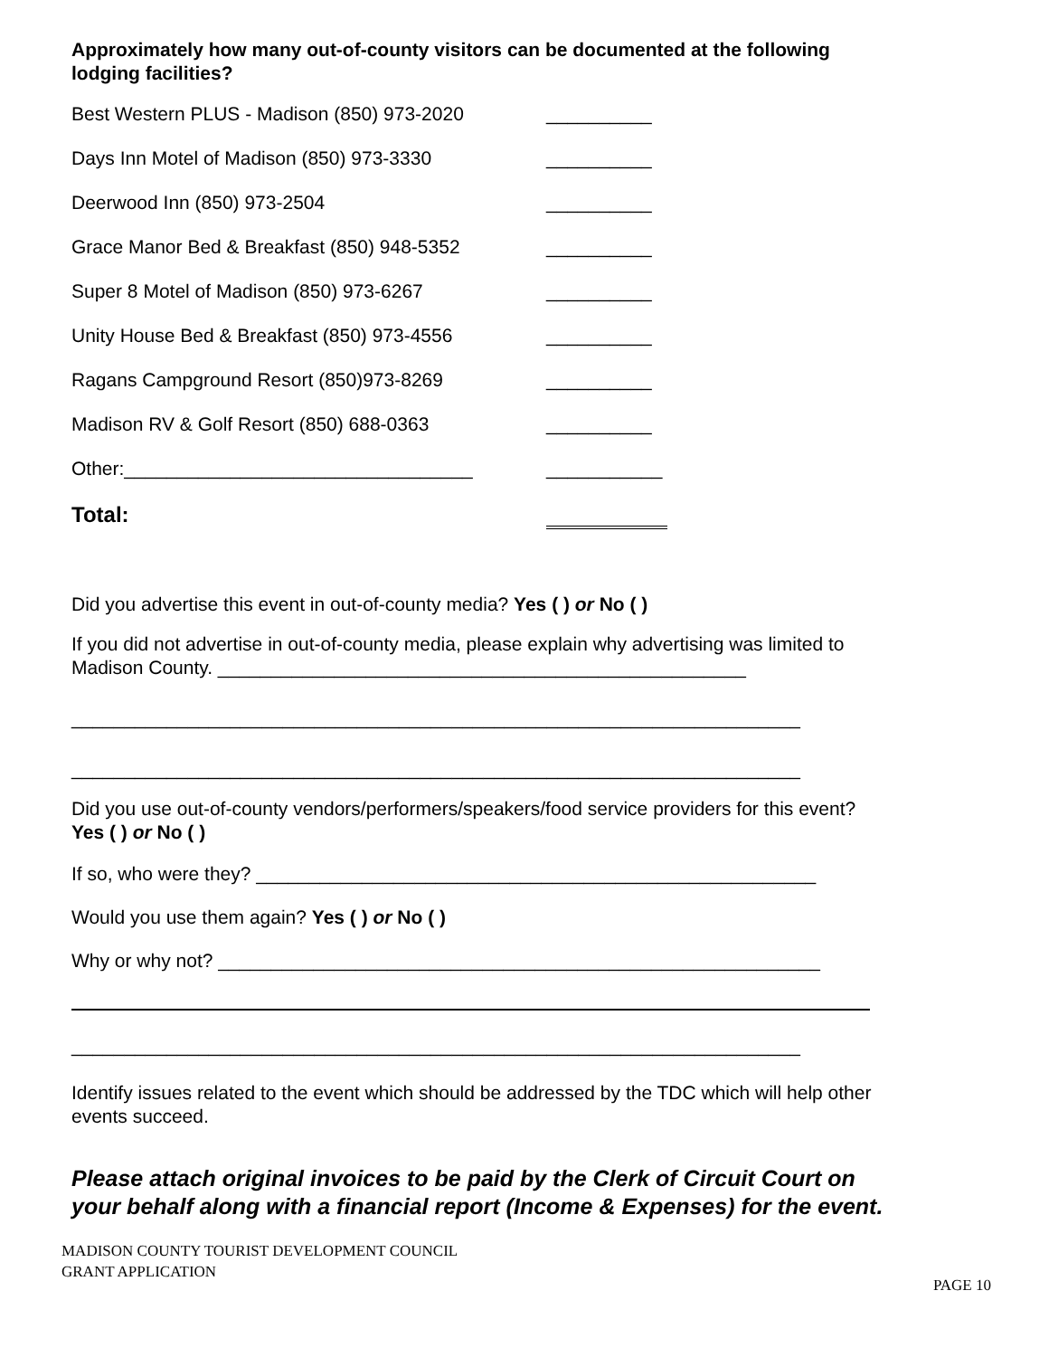Approximately how many out-of-county visitors can be documented at the following lodging facilities?
Best Western PLUS - Madison (850) 973-2020 __________
Days Inn Motel of Madison (850) 973-3330 __________
Deerwood Inn (850) 973-2504 __________
Grace Manor Bed & Breakfast (850) 948-5352 __________
Super 8 Motel of Madison (850) 973-6267 __________
Unity House Bed & Breakfast (850) 973-4556 __________
Ragans Campground Resort (850)973-8269 __________
Madison RV & Golf Resort (850) 688-0363 __________
Other:_________________________________ ___________
Total:
Did you advertise this event in out-of-county media? Yes ( ) or No ( )
If you did not advertise in out-of-county media, please explain why advertising was limited to Madison County. __________________________________________________
_____________________________________________________________________
_____________________________________________________________________
Did you use out-of-county vendors/performers/speakers/food service providers for this event? Yes ( ) or No ( )
If so, who were they? _____________________________________________________
Would you use them again? Yes ( ) or No ( )
Why or why not? _________________________________________________________
_____________________________________________________________________
Identify issues related to the event which should be addressed by the TDC which will help other events succeed.
Please attach original invoices to be paid by the Clerk of Circuit Court on your behalf along with a financial report (Income & Expenses) for the event.
MADISON COUNTY TOURIST DEVELOPMENT COUNCIL
GRANT APPLICATION
PAGE 10